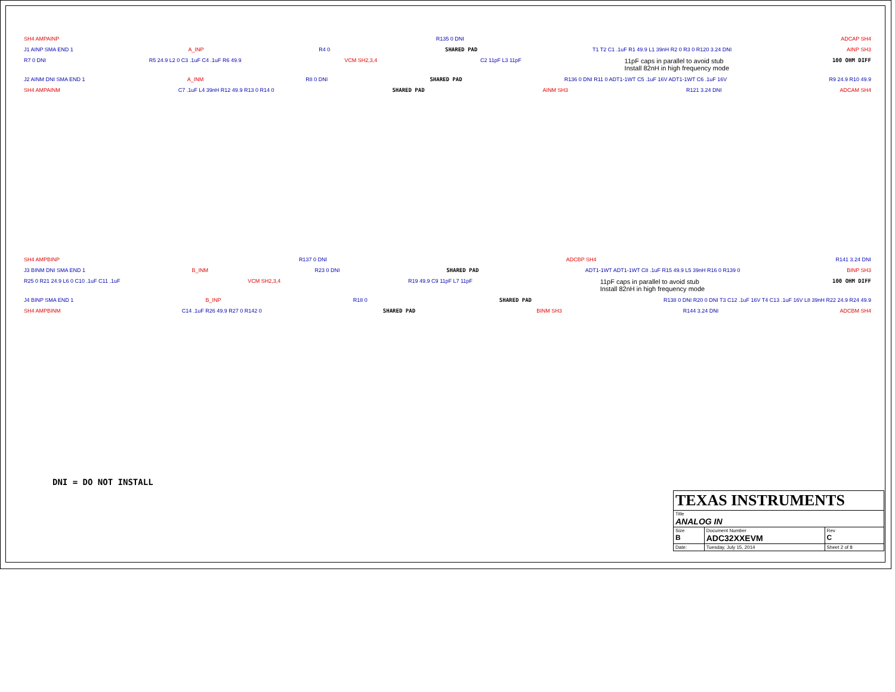SH4 AMPAINP R135 0 DNI ADCAP SH4
J1 AINP SMA END 1 A_INP R4 0 SHARED PAD T1 T2 C1 .1uF R1 49.9 L1 39nH R2 0 R3 0 R120 3.24 DNI AINP SH3
R7 0 DNI R5 24.9 L2 0 C3 .1uF C4 .1uF R6 49.9 VCM SH2,3,4 C2 11pF L3 11pF 11pF caps in parallel to avoid stub
Install 82nH in high frequency mode 100 OHM DIFF
J2 AINM DNI SMA END 1 A_INM R8 0 DNI SHARED PAD R136 0 DNI R11 0 ADT1-1WT C5 .1uF 16V ADT1-1WT C6 .1uF 16V R9 24.9 R10 49.9
SH4 AMPAINM C7 .1uF L4 39nH R12 49.9 R13 0 R14 0 SHARED PAD AINM SH3 R121 3.24 DNI ADCAM SH4
SH4 AMPBINP R137 0 DNI ADCBP SH4 R141 3.24 DNI
J3 BINM DNI SMA END 1 B_INM R23 0 DNI SHARED PAD ADT1-1WT ADT1-1WT C8 .1uF R15 49.9 L5 39nH R16 0 R139 0 BINP SH3
R25 0 R21 24.9 L6 0 C10 .1uF C11 .1uF VCM SH2,3,4 R19 49.9 C9 11pF L7 11pF 11pF caps in parallel to avoid stub
Install 82nH in high frequency mode 100 OHM DIFF
J4 BINP SMA END 1 B_INP R18 0 SHARED PAD R138 0 DNI R20 0 DNI T3 C12 .1uF 16V T4 C13 .1uF 16V L8 39nH R22 24.9 R24 49.9
SH4 AMPBINM C14 .1uF R26 49.9 R27 0 R142 0 SHARED PAD BINM SH3 R144 3.24 DNI ADCBM SH4
DNI = DO NOT INSTALL
| TEXAS INSTRUMENTS | | |
| Title ANALOG IN | | |
| Size B | Document Number ADC32XXEVM | Rev C |
| Date: | Tuesday, July 15, 2014 | Sheet 2 of 8 |